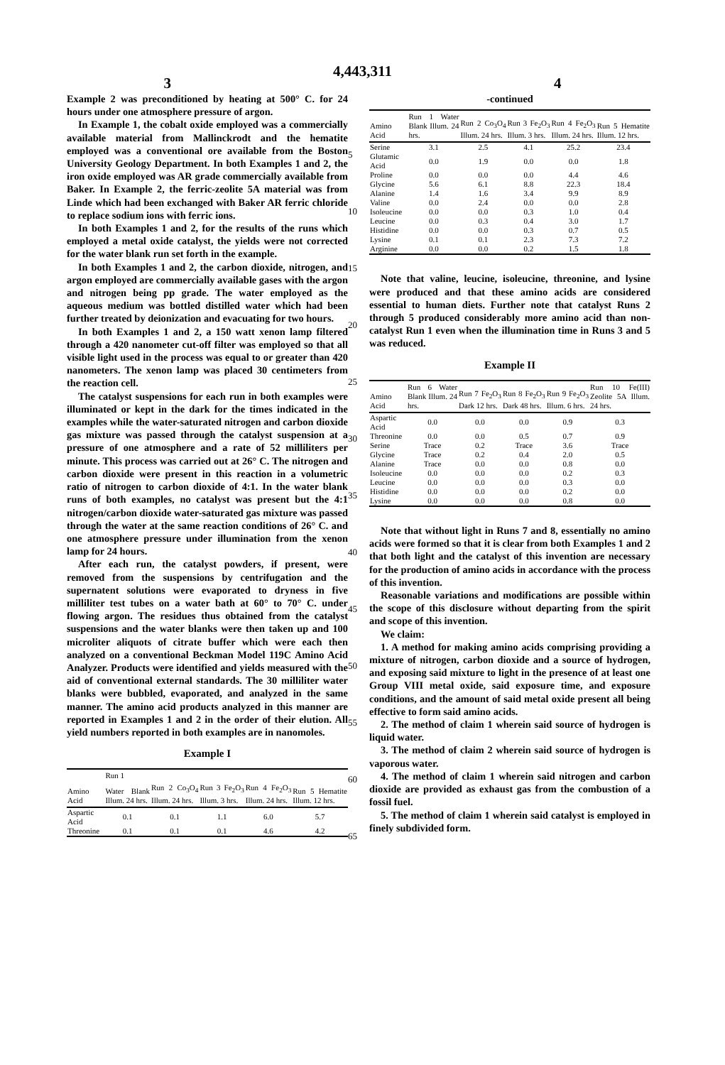4,443,311
3 4
Example 2 was preconditioned by heating at 500° C. for 24 hours under one atmosphere pressure of argon.
In Example 1, the cobalt oxide employed was a commercially available material from Mallinckrodt and the hematite employed was a conventional ore available from the Boston University Geology Department. In both Examples 1 and 2, the iron oxide employed was AR grade commercially available from Baker. In Example 2, the ferric-zeolite 5A material was from Linde which had been exchanged with Baker AR ferric chloride to replace sodium ions with ferric ions.
In both Examples 1 and 2, for the results of the runs which employed a metal oxide catalyst, the yields were not corrected for the water blank run set forth in the example.
In both Examples 1 and 2, the carbon dioxide, nitrogen, and argon employed are commercially available gases with the argon and nitrogen being pp grade. The water employed as the aqueous medium was bottled distilled water which had been further treated by deionization and evacuating for two hours.
In both Examples 1 and 2, a 150 watt xenon lamp filtered through a 420 nanometer cut-off filter was employed so that all visible light used in the process was equal to or greater than 420 nanometers. The xenon lamp was placed 30 centimeters from the reaction cell.
The catalyst suspensions for each run in both examples were illuminated or kept in the dark for the times indicated in the examples while the water-saturated nitrogen and carbon dioxide gas mixture was passed through the catalyst suspension at a pressure of one atmosphere and a rate of 52 milliliters per minute. This process was carried out at 26° C. The nitrogen and carbon dioxide were present in this reaction in a volumetric ratio of nitrogen to carbon dioxide of 4:1. In the water blank runs of both examples, no catalyst was present but the 4:1 nitrogen/carbon dioxide water-saturated gas mixture was passed through the water at the same reaction conditions of 26° C. and one atmosphere pressure under illumination from the xenon lamp for 24 hours.
After each run, the catalyst powders, if present, were removed from the suspensions by centrifugation and the supernatent solutions were evaporated to dryness in five milliliter test tubes on a water bath at 60° to 70° C. under flowing argon. The residues thus obtained from the catalyst suspensions and the water blanks were then taken up and 100 microliter aliquots of citrate buffer which were each then analyzed on a conventional Beckman Model 119C Amino Acid Analyzer. Products were identified and yields measured with the aid of conventional external standards. The 30 milliliter water blanks were bubbled, evaporated, and analyzed in the same manner. The amino acid products analyzed in this manner are reported in Examples 1 and 2 in the order of their elution. All yield numbers reported in both examples are in nanomoles.
Example I
| | Run 1 | | | | |
| --- | --- | --- | --- | --- | --- |
| Amino Acid | Water Blank Illum. 24 hrs. | Run 2 Co<sub>3</sub>O<sub>4</sub> Illum. 24 hrs. | Run 3 Fe<sub>2</sub>O<sub>3</sub> Illum. 3 hrs. | Run 4 Fe<sub>2</sub>O<sub>3</sub> Illum. 24 hrs. | Run 5 Hematite Illum. 12 hrs. |
| Aspartic Acid | 0.1 | 0.1 | 1.1 | 6.0 | 5.7 |
| Threonine | 0.1 | 0.1 | 0.1 | 4.6 | 4.2 |
5
10
15
20
25
30
35
40
45
50
55
60
65
-continued
| Amino Acid | Run 1 Water Blank Illum. 24 hrs. | Run 2 Co<sub>3</sub>O<sub>4</sub> Illum. 24 hrs. | Run 3 Fe<sub>2</sub>O<sub>3</sub> Illum. 3 hrs. | Run 4 Fe<sub>2</sub>O<sub>3</sub> Illum. 24 hrs. | Run 5 Hematite Illum. 12 hrs. |
| --- | --- | --- | --- | --- | --- |
| Serine | 3.1 | 2.5 | 4.1 | 25.2 | 23.4 |
| Glutamic Acid | 0.0 | 1.9 | 0.0 | 0.0 | 1.8 |
| Proline | 0.0 | 0.0 | 0.0 | 4.4 | 4.6 |
| Glycine | 5.6 | 6.1 | 8.8 | 22.3 | 18.4 |
| Alanine | 1.4 | 1.6 | 3.4 | 9.9 | 8.9 |
| Valine | 0.0 | 2.4 | 0.0 | 0.0 | 2.8 |
| Isoleucine | 0.0 | 0.0 | 0.3 | 1.0 | 0.4 |
| Leucine | 0.0 | 0.3 | 0.4 | 3.0 | 1.7 |
| Histidine | 0.0 | 0.0 | 0.3 | 0.7 | 0.5 |
| Lysine | 0.1 | 0.1 | 2.3 | 7.3 | 7.2 |
| Arginine | 0.0 | 0.0 | 0.2 | 1.5 | 1.8 |
Note that valine, leucine, isoleucine, threonine, and lysine were produced and that these amino acids are considered essential to human diets. Further note that catalyst Runs 2 through 5 produced considerably more amino acid than non-catalyst Run 1 even when the illumination time in Runs 3 and 5 was reduced.
Example II
| Amino Acid | Run 6 Water Blank Illum. 24 hrs. | Run 7 Fe<sub>2</sub>O<sub>3</sub> Dark 12 hrs. | Run 8 Fe<sub>2</sub>O<sub>3</sub> Dark 48 hrs. | Run 9 Fe<sub>2</sub>O<sub>3</sub> Illum. 6 hrs. | Run 10 Fe(III) Zeolite 5A Illum. 24 hrs. |
| --- | --- | --- | --- | --- | --- |
| Aspartic Acid | 0.0 | 0.0 | 0.0 | 0.9 | 0.3 |
| Threonine | 0.0 | 0.0 | 0.5 | 0.7 | 0.9 |
| Serine | Trace | 0.2 | Trace | 3.6 | Trace |
| Glycine | Trace | 0.2 | 0.4 | 2.0 | 0.5 |
| Alanine | Trace | 0.0 | 0.0 | 0.8 | 0.0 |
| Isoleucine | 0.0 | 0.0 | 0.0 | 0.2 | 0.3 |
| Leucine | 0.0 | 0.0 | 0.0 | 0.3 | 0.0 |
| Histidine | 0.0 | 0.0 | 0.0 | 0.2 | 0.0 |
| Lysine | 0.0 | 0.0 | 0.0 | 0.8 | 0.0 |
Note that without light in Runs 7 and 8, essentially no amino acids were formed so that it is clear from both Examples 1 and 2 that both light and the catalyst of this invention are necessary for the production of amino acids in accordance with the process of this invention.
Reasonable variations and modifications are possible within the scope of this disclosure without departing from the spirit and scope of this invention.
We claim:
1. A method for making amino acids comprising providing a mixture of nitrogen, carbon dioxide and a source of hydrogen, and exposing said mixture to light in the presence of at least one Group VIII metal oxide, said exposure time, and exposure conditions, and the amount of said metal oxide present all being effective to form said amino acids.
2. The method of claim 1 wherein said source of hydrogen is liquid water.
3. The method of claim 2 wherein said source of hydrogen is vaporous water.
4. The method of claim 1 wherein said nitrogen and carbon dioxide are provided as exhaust gas from the combustion of a fossil fuel.
5. The method of claim 1 wherein said catalyst is employed in finely subdivided form.